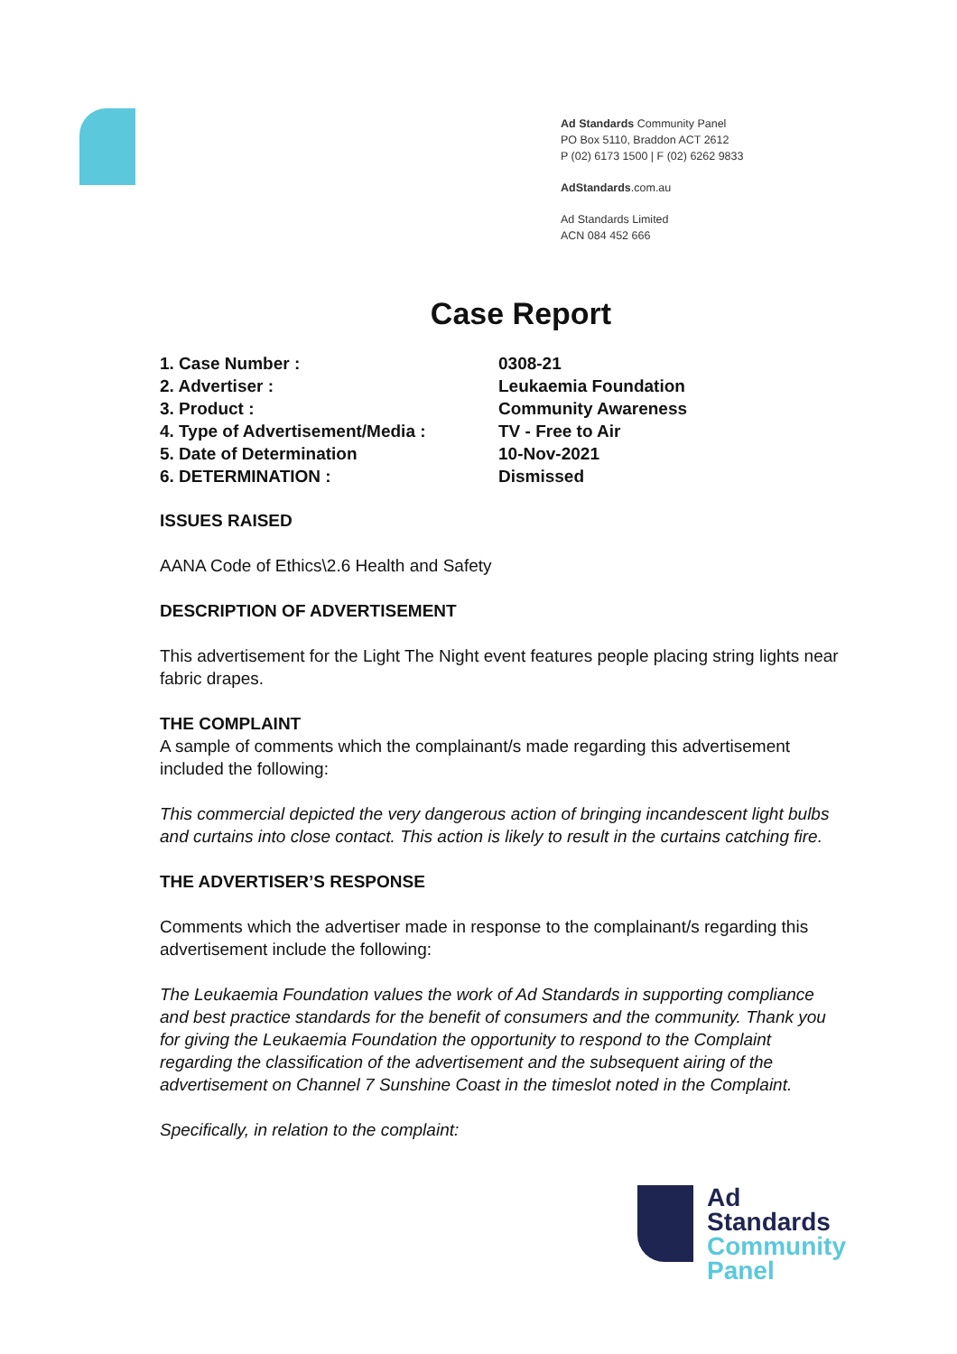Ad Standards Community Panel
PO Box 5110, Braddon ACT 2612
P (02) 6173 1500 | F (02) 6262 9833
AdStandards.com.au
Ad Standards Limited
ACN 084 452 666
Case Report
| 1. Case Number : | 0308-21 |
| 2. Advertiser : | Leukaemia Foundation |
| 3. Product : | Community Awareness |
| 4. Type of Advertisement/Media : | TV - Free to Air |
| 5. Date of Determination | 10-Nov-2021 |
| 6. DETERMINATION : | Dismissed |
ISSUES RAISED
AANA Code of Ethics\2.6 Health and Safety
DESCRIPTION OF ADVERTISEMENT
This advertisement for the Light The Night event features people placing string lights near fabric drapes.
THE COMPLAINT
A sample of comments which the complainant/s made regarding this advertisement included the following:
This commercial depicted the very dangerous action of bringing incandescent light bulbs and curtains into close contact. This action is likely to result in the curtains catching fire.
THE ADVERTISER’S RESPONSE
Comments which the advertiser made in response to the complainant/s regarding this advertisement include the following:
The Leukaemia Foundation values the work of Ad Standards in supporting compliance and best practice standards for the benefit of consumers and the community. Thank you for giving the Leukaemia Foundation the opportunity to respond to the Complaint regarding the classification of the advertisement and the subsequent airing of the advertisement on Channel 7 Sunshine Coast in the timeslot noted in the Complaint.
Specifically, in relation to the complaint:
Ad
Standards
Community
Panel